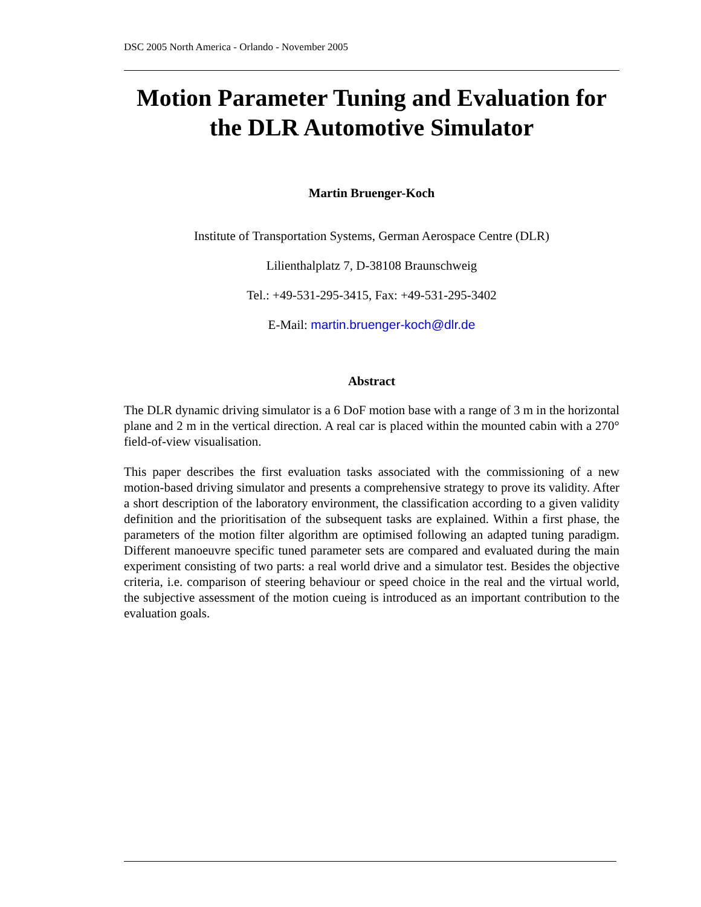DSC 2005 North America - Orlando - November 2005
Motion Parameter Tuning and Evaluation for the DLR Automotive Simulator
Martin Bruenger-Koch
Institute of Transportation Systems, German Aerospace Centre (DLR)
Lilienthalplatz 7, D-38108 Braunschweig
Tel.: +49-531-295-3415, Fax: +49-531-295-3402
E-Mail: martin.bruenger-koch@dlr.de
Abstract
The DLR dynamic driving simulator is a 6 DoF motion base with a range of 3 m in the horizontal plane and 2 m in the vertical direction. A real car is placed within the mounted cabin with a 270° field-of-view visualisation.
This paper describes the first evaluation tasks associated with the commissioning of a new motion-based driving simulator and presents a comprehensive strategy to prove its validity. After a short description of the laboratory environment, the classification according to a given validity definition and the prioritisation of the subsequent tasks are explained. Within a first phase, the parameters of the motion filter algorithm are optimised following an adapted tuning paradigm. Different manoeuvre specific tuned parameter sets are compared and evaluated during the main experiment consisting of two parts: a real world drive and a simulator test. Besides the objective criteria, i.e. comparison of steering behaviour or speed choice in the real and the virtual world, the subjective assessment of the motion cueing is introduced as an important contribution to the evaluation goals.